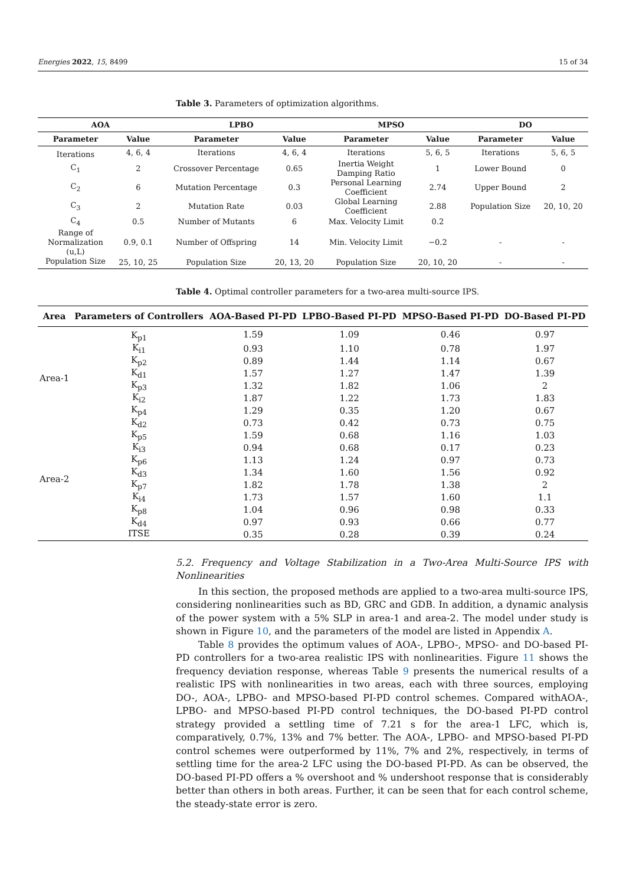Energies 2022, 15, 8499 15 of 34
Table 3. Parameters of optimization algorithms.
| AOA | | LPBO | | MPSO | | DO | |
| --- | --- | --- | --- | --- | --- | --- | --- |
| Parameter | Value | Parameter | Value | Parameter | Value | Parameter | Value |
| Iterations | 4, 6, 4 | Iterations | 4, 6, 4 | Iterations | 5, 6, 5 | Iterations | 5, 6, 5 |
| C<sub>1</sub> | 2 | Crossover Percentage | 0.65 | Inertia Weight Damping Ratio | 1 | Lower Bound | 0 |
| C<sub>2</sub> | 6 | Mutation Percentage | 0.3 | Personal Learning Coefficient | 2.74 | Upper Bound | 2 |
| C<sub>3</sub> | 2 | Mutation Rate | 0.03 | Global Learning Coefficient | 2.88 | Population Size | 20, 10, 20 |
| C<sub>4</sub> | 0.5 | Number of Mutants | 6 | Max. Velocity Limit | 0.2 | | |
| Range of Normalization (u,L) | 0.9, 0.1 | Number of Offspring | 14 | Min. Velocity Limit | −0.2 | - | - |
| Population Size | 25, 10, 25 | Population Size | 20, 13, 20 | Population Size | 20, 10, 20 | - | - |
Table 4. Optimal controller parameters for a two-area multi-source IPS.
| Area | Parameters of Controllers | AOA-Based PI-PD | LPBO-Based PI-PD | MPSO-Based PI-PD | DO-Based PI-PD |
| --- | --- | --- | --- | --- | --- |
| Area-1 | K<sub>p1</sub> | 1.59 | 1.09 | 0.46 | 0.97 |
| | K<sub>i1</sub> | 0.93 | 1.10 | 0.78 | 1.97 |
| | K<sub>p2</sub> | 0.89 | 1.44 | 1.14 | 0.67 |
| | K<sub>d1</sub> | 1.57 | 1.27 | 1.47 | 1.39 |
| | K<sub>p3</sub> | 1.32 | 1.82 | 1.06 | 2 |
| | K<sub>i2</sub> | 1.87 | 1.22 | 1.73 | 1.83 |
| | K<sub>p4</sub> | 1.29 | 0.35 | 1.20 | 0.67 |
| | K<sub>d2</sub> | 0.73 | 0.42 | 0.73 | 0.75 |
| Area-2 | K<sub>p5</sub> | 1.59 | 0.68 | 1.16 | 1.03 |
| | K<sub>i3</sub> | 0.94 | 0.68 | 0.17 | 0.23 |
| | K<sub>p6</sub> | 1.13 | 1.24 | 0.97 | 0.73 |
| | K<sub>d3</sub> | 1.34 | 1.60 | 1.56 | 0.92 |
| | K<sub>p7</sub> | 1.82 | 1.78 | 1.38 | 2 |
| | K<sub>i4</sub> | 1.73 | 1.57 | 1.60 | 1.1 |
| | K<sub>p8</sub> | 1.04 | 0.96 | 0.98 | 0.33 |
| | K<sub>d4</sub> | 0.97 | 0.93 | 0.66 | 0.77 |
| | ITSE | 0.35 | 0.28 | 0.39 | 0.24 |
5.2. Frequency and Voltage Stabilization in a Two-Area Multi-Source IPS with Nonlinearities
In this section, the proposed methods are applied to a two-area multi-source IPS, considering nonlinearities such as BD, GRC and GDB. In addition, a dynamic analysis of the power system with a 5% SLP in area-1 and area-2. The model under study is shown in Figure 10, and the parameters of the model are listed in Appendix A.
Table 8 provides the optimum values of AOA-, LPBO-, MPSO- and DO-based PI-PD controllers for a two-area realistic IPS with nonlinearities. Figure 11 shows the frequency deviation response, whereas Table 9 presents the numerical results of a realistic IPS with nonlinearities in two areas, each with three sources, employing DO-, AOA-, LPBO- and MPSO-based PI-PD control schemes. Compared withAOA-, LPBO- and MPSO-based PI-PD control techniques, the DO-based PI-PD control strategy provided a settling time of 7.21 s for the area-1 LFC, which is, comparatively, 0.7%, 13% and 7% better. The AOA-, LPBO- and MPSO-based PI-PD control schemes were outperformed by 11%, 7% and 2%, respectively, in terms of settling time for the area-2 LFC using the DO-based PI-PD. As can be observed, the DO-based PI-PD offers a % overshoot and % undershoot response that is considerably better than others in both areas. Further, it can be seen that for each control scheme, the steady-state error is zero.